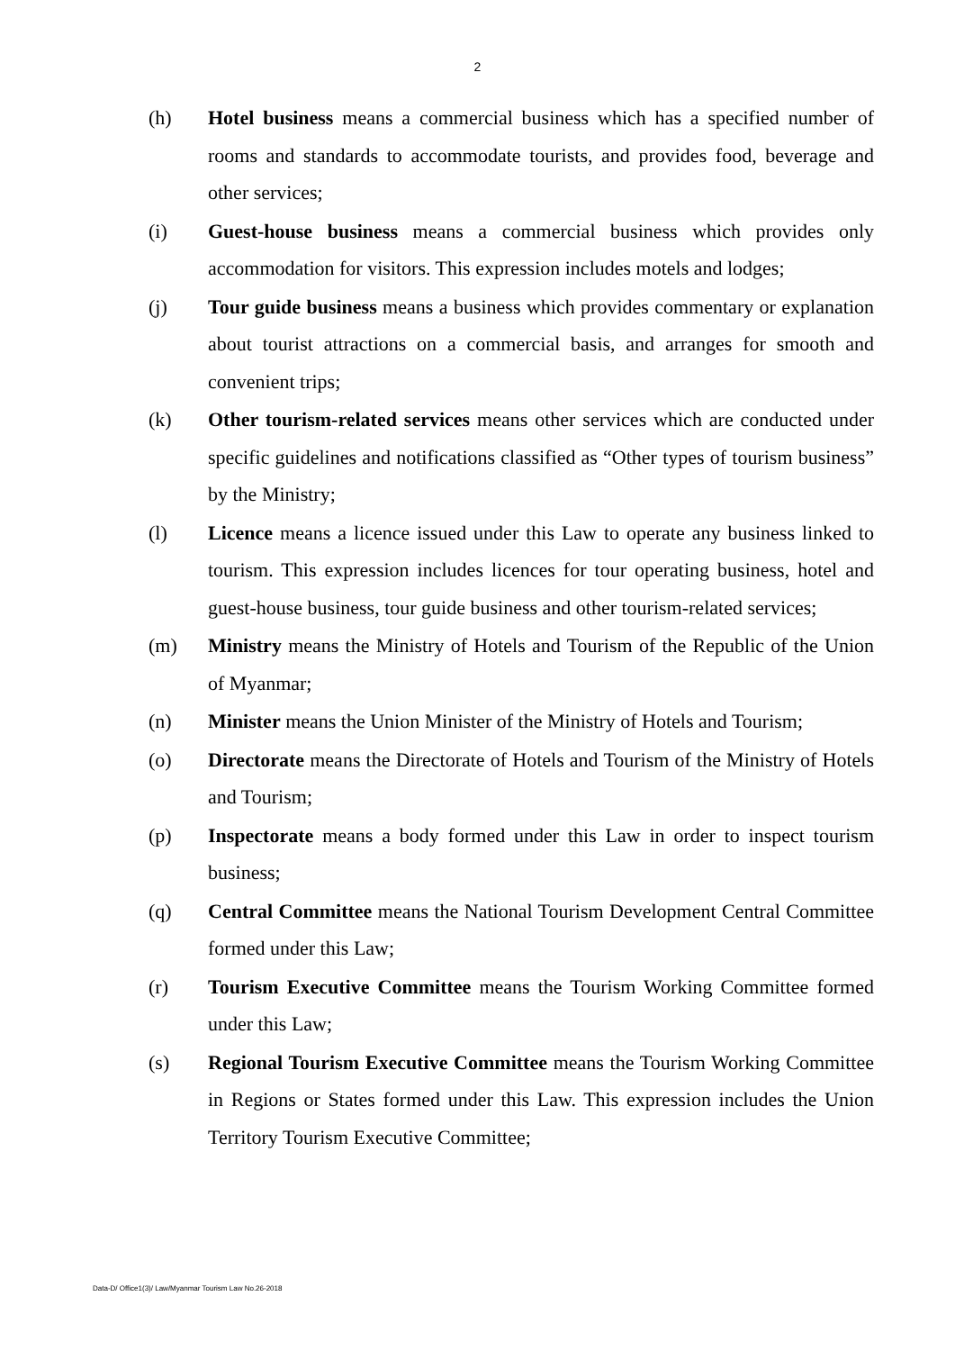2
(h) Hotel business means a commercial business which has a specified number of rooms and standards to accommodate tourists, and provides food, beverage and other services;
(i) Guest-house business means a commercial business which provides only accommodation for visitors. This expression includes motels and lodges;
(j) Tour guide business means a business which provides commentary or explanation about tourist attractions on a commercial basis, and arranges for smooth and convenient trips;
(k) Other tourism-related services means other services which are conducted under specific guidelines and notifications classified as “Other types of tourism business” by the Ministry;
(l) Licence means a licence issued under this Law to operate any business linked to tourism. This expression includes licences for tour operating business, hotel and guest-house business, tour guide business and other tourism-related services;
(m) Ministry means the Ministry of Hotels and Tourism of the Republic of the Union of Myanmar;
(n) Minister means the Union Minister of the Ministry of Hotels and Tourism;
(o) Directorate means the Directorate of Hotels and Tourism of the Ministry of Hotels and Tourism;
(p) Inspectorate means a body formed under this Law in order to inspect tourism business;
(q) Central Committee means the National Tourism Development Central Committee formed under this Law;
(r) Tourism Executive Committee means the Tourism Working Committee formed under this Law;
(s) Regional Tourism Executive Committee means the Tourism Working Committee in Regions or States formed under this Law. This expression includes the Union Territory Tourism Executive Committee;
Data-D/ Office1(3)/ Law/Myanmar Tourism Law No.26-2018